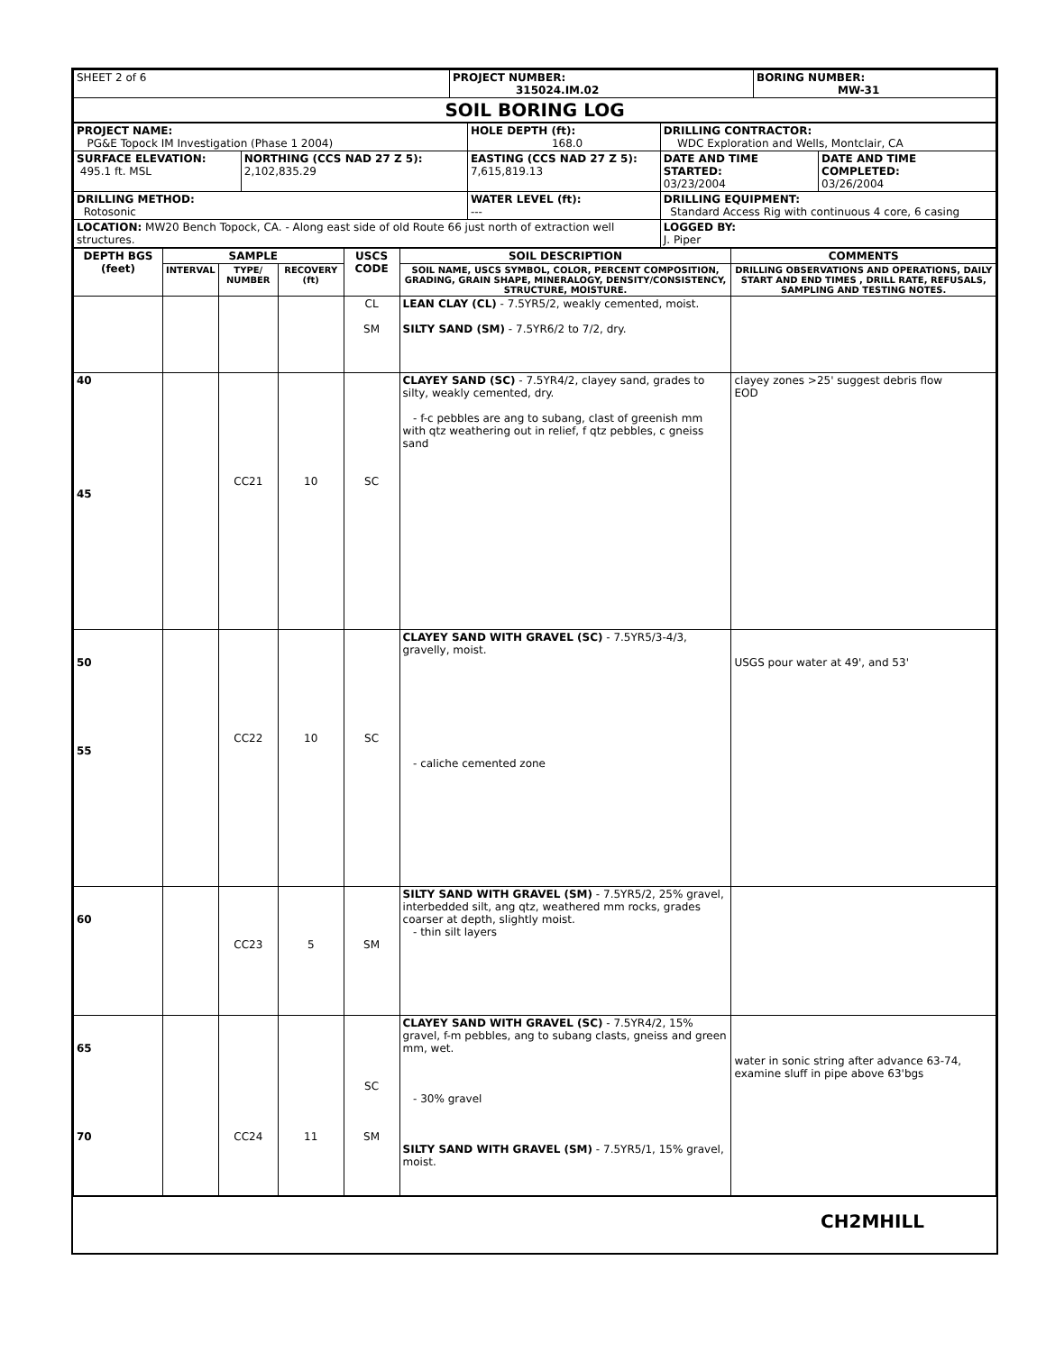| SHEET 2 of 6 | PROJECT NUMBER: 315024.IM.02 | BORING NUMBER: MW-31 |
| SOIL BORING LOG | | |
| PROJECT NAME: PG&E Topock IM Investigation (Phase 1 2004) | | HOLE DEPTH (ft): 168.0 | DRILLING CONTRACTOR: WDC Exploration and Wells, Montclair, CA | |
| SURFACE ELEVATION: 495.1 ft. MSL | NORTHING (CCS NAD 27 Z 5): 2,102,835.29 | EASTING (CCS NAD 27 Z 5): 7,615,819.13 | DATE AND TIME STARTED: 03/23/2004 | DATE AND TIME COMPLETED: 03/26/2004 |
| DRILLING METHOD: Rotosonic | | WATER LEVEL (ft): --- | DRILLING EQUIPMENT: Standard Access Rig with continuous 4 core, 6 casing | |
| LOCATION: MW20 Bench Topock, CA. - Along east side of old Route 66 just north of extraction well structures. | | | LOGGED BY: J. Piper | |
| DEPTH BGS (feet) | SAMPLE | | | USCS CODE | SOIL DESCRIPTION | COMMENTS |
| --- | --- | --- | --- | --- | --- | --- |
| | INTERVAL | TYPE/ NUMBER | RECOVERY (ft) | | SOIL NAME, USCS SYMBOL, COLOR, PERCENT COMPOSITION, GRADING, GRAIN SHAPE, MINERALOGY, DENSITY/CONSISTENCY, STRUCTURE, MOISTURE. | DRILLING OBSERVATIONS AND OPERATIONS, DAILY START AND END TIMES , DRILL RATE, REFUSALS, SAMPLING AND TESTING NOTES. |
| | | | | CL SM | LEAN CLAY (CL) - 7.5YR5/2, weakly cemented, moist. SILTY SAND (SM) - 7.5YR6/2 to 7/2, dry. | |
| 40 45 | | CC21 | 10 | SC | CLAYEY SAND (SC) - 7.5YR4/2, clayey sand, grades to silty, weakly cemented, dry. - f-c pebbles are ang to subang, clast of greenish mm with qtz weathering out in relief, f qtz pebbles, c gneiss sand | clayey zones >25' suggest debris flow EOD |
| 50 55 | | CC22 | 10 | SC | CLAYEY SAND WITH GRAVEL (SC) - 7.5YR5/3-4/3, gravelly, moist. - caliche cemented zone | USGS pour water at 49', and 53' |
| 60 | | CC23 | 5 | SM | SILTY SAND WITH GRAVEL (SM) - 7.5YR5/2, 25% gravel, interbedded silt, ang qtz, weathered mm rocks, grades coarser at depth, slightly moist. - thin silt layers | |
| 65 70 | | CC24 | 11 | SC SM | CLAYEY SAND WITH GRAVEL (SC) - 7.5YR4/2, 15% gravel, f-m pebbles, ang to subang clasts, gneiss and green mm, wet. - 30% gravel SILTY SAND WITH GRAVEL (SM) - 7.5YR5/1, 15% gravel, moist. | water in sonic string after advance 63-74, examine sluff in pipe above 63'bgs |
CH2MHILL